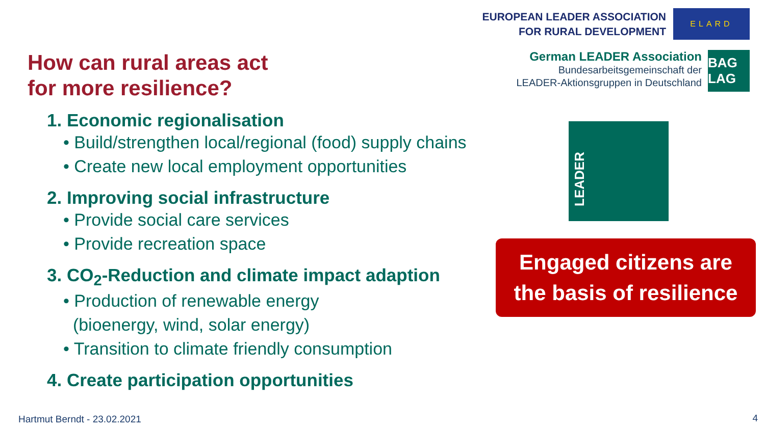EUROPEAN LEADER ASSOCIATION
FOR RURAL DEVELOPMENT
ELARD
German LEADER Association
Bundesarbeitsgemeinschaft der
LEADER-Aktionsgruppen in Deutschland
BAG LAG
How can rural areas act
for more resilience?
1. Economic regionalisation
• Build/strengthen local/regional (food) supply chains
• Create new local employment opportunities
2. Improving social infrastructure
• Provide social care services
• Provide recreation space
3. CO<sub>2</sub>-Reduction and climate impact adaption
• Production of renewable energy
(bioenergy, wind, solar energy)
• Transition to climate friendly consumption
4. Create participation opportunities
LEADER
Engaged citizens are
the basis of resilience
Hartmut Berndt - 23.02.2021 4